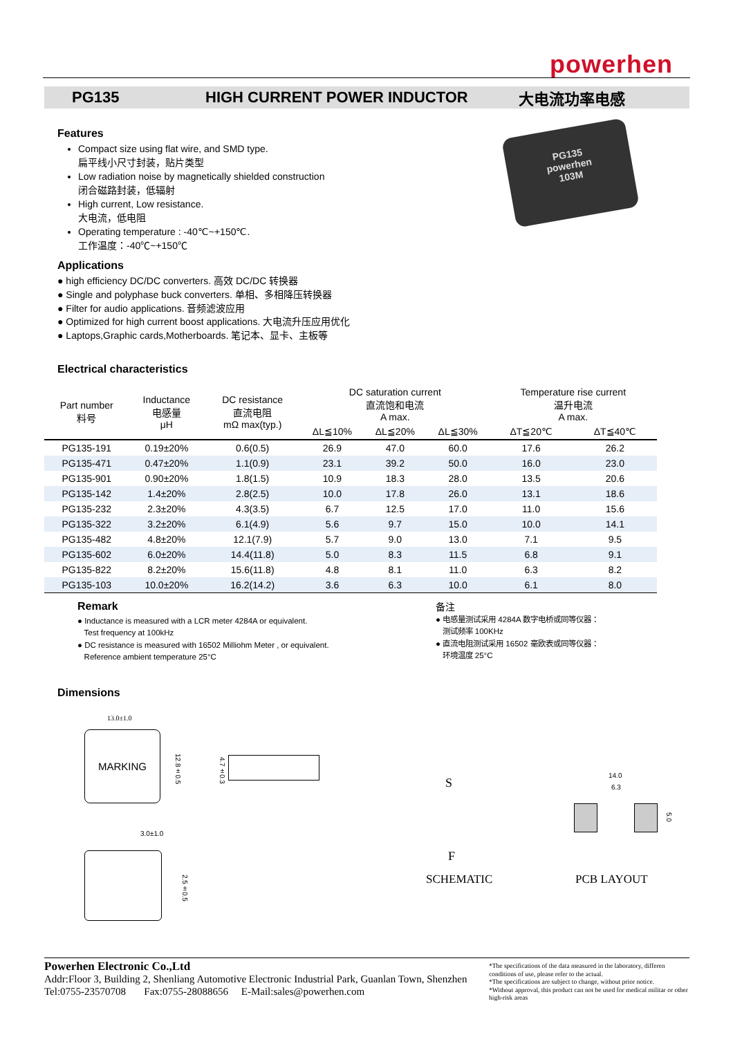powerhen
PG135 HIGH CURRENT POWER INDUCTOR 大电流功率电感
PG135
powerhen
103M
Features
Compact size using flat wire, and SMD type.
扁平线小尺寸封装，贴片类型
Low radiation noise by magnetically shielded construction
闭合磁路封装，低辐射
High current, Low resistance.
大电流，低电阻
Operating temperature : -40℃~+150℃.
工作温度：-40℃~+150℃
Applications
● high efficiency DC/DC converters. 高效 DC/DC 转换器
● Single and polyphase buck converters. 单相、多相降压转换器
● Filter for audio applications. 音频滤波应用
● Optimized for high current boost applications. 大电流升压应用优化
● Laptops,Graphic cards,Motherboards. 笔记本、显卡、主板等
Electrical characteristics
| Part number 料号 | Inductance 电感量 μH | DC resistance 直流电阻 mΩ max(typ.) | DC saturation current 直流饱和电流 A max. | | | Temperature rise current 温升电流 A max. | |
| --- | --- | --- | --- | --- | --- | --- | --- |
| | | | ΔL≦10% | ΔL≦20% | ΔL≦30% | ΔT≦20℃ | ΔT≦40℃ |
| PG135-191 | 0.19±20% | 0.6(0.5) | 26.9 | 47.0 | 60.0 | 17.6 | 26.2 |
| PG135-471 | 0.47±20% | 1.1(0.9) | 23.1 | 39.2 | 50.0 | 16.0 | 23.0 |
| PG135-901 | 0.90±20% | 1.8(1.5) | 10.9 | 18.3 | 28.0 | 13.5 | 20.6 |
| PG135-142 | 1.4±20% | 2.8(2.5) | 10.0 | 17.8 | 26.0 | 13.1 | 18.6 |
| PG135-232 | 2.3±20% | 4.3(3.5) | 6.7 | 12.5 | 17.0 | 11.0 | 15.6 |
| PG135-322 | 3.2±20% | 6.1(4.9) | 5.6 | 9.7 | 15.0 | 10.0 | 14.1 |
| PG135-482 | 4.8±20% | 12.1(7.9) | 5.7 | 9.0 | 13.0 | 7.1 | 9.5 |
| PG135-602 | 6.0±20% | 14.4(11.8) | 5.0 | 8.3 | 11.5 | 6.8 | 9.1 |
| PG135-822 | 8.2±20% | 15.6(11.8) | 4.8 | 8.1 | 11.0 | 6.3 | 8.2 |
| PG135-103 | 10.0±20% | 16.2(14.2) | 3.6 | 6.3 | 10.0 | 6.1 | 8.0 |
Remark
● Inductance is measured with a LCR meter 4284A or equivalent.
Test frequency at 100kHz
● DC resistance is measured with 16502 Milliohm Meter , or equivalent.
Reference ambient temperature 25°C
备注
● 电感量测试采用 4284A 数字电桥或同等仪器：
测试频率 100KHz
● 直流电阻测试采用 16502 毫欧表或同等仪器：
环境温度 25°C
Dimensions
13.0±1.0
MARKING
12.8±0.5
4.7±0.3
3.0±1.0
2.5±0.5
S
F
14.0
6.3
5.0
SCHEMATIC PCB LAYOUT
Powerhen Electronic Co.,Ltd
Addr:Floor 3, Building 2, Shenliang Automotive Electronic Industrial Park, Guanlan Town, Shenzhen
Tel:0755-23570708 Fax:0755-28088656 E-Mail:sales@powerhen.com
*The specifications of the data measured in the laboratory, differen conditions of use, please refer to the actual.
*The specifications are subject to change, without prior notice.
*Without approval, this product can not be used for medical militar or other high-risk areas